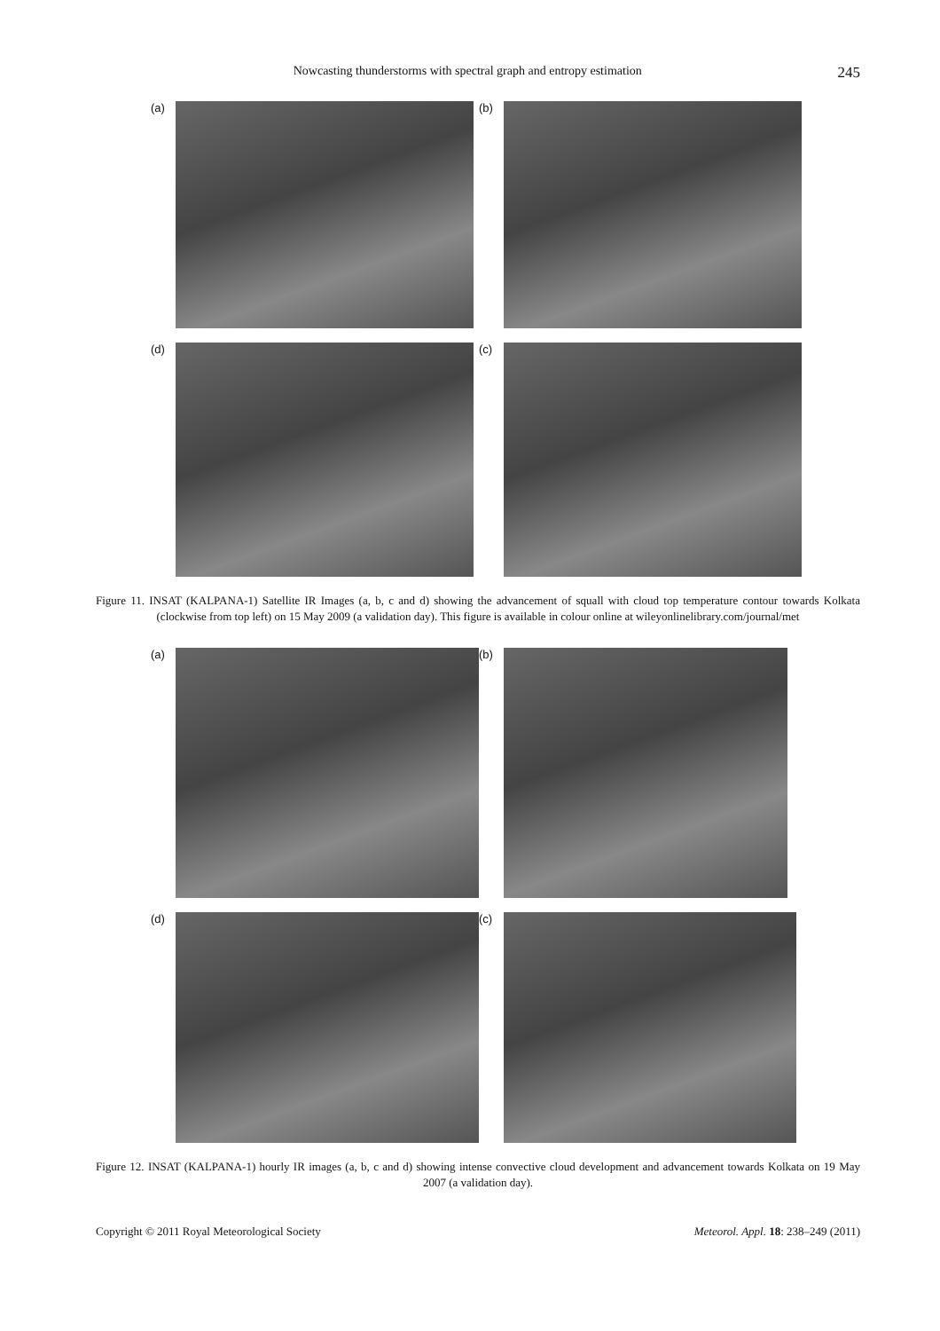Nowcasting thunderstorms with spectral graph and entropy estimation 245
(a)
(b)
(d)
(c)
Figure 11. INSAT (KALPANA-1) Satellite IR Images (a, b, c and d) showing the advancement of squall with cloud top temperature contour towards Kolkata (clockwise from top left) on 15 May 2009 (a validation day). This figure is available in colour online at wileyonlinelibrary.com/journal/met
(a)
(b)
(d)
(c)
Figure 12. INSAT (KALPANA-1) hourly IR images (a, b, c and d) showing intense convective cloud development and advancement towards Kolkata on 19 May 2007 (a validation day).
Copyright © 2011 Royal Meteorological Society Meteorol. Appl. 18: 238–249 (2011)